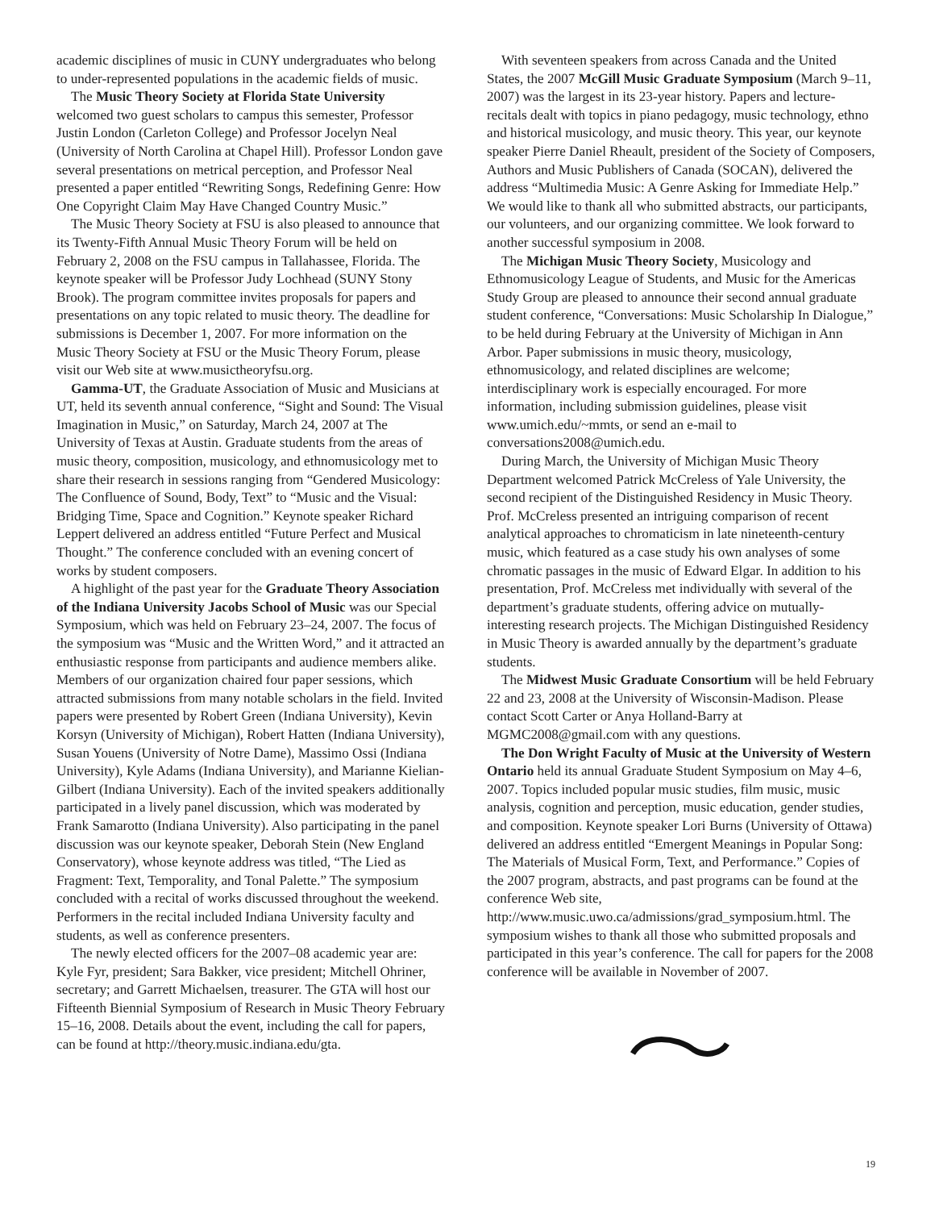academic disciplines of music in CUNY undergraduates who belong to under-represented populations in the academic fields of music.
The Music Theory Society at Florida State University welcomed two guest scholars to campus this semester, Professor Justin London (Carleton College) and Professor Jocelyn Neal (University of North Carolina at Chapel Hill). Professor London gave several presentations on metrical perception, and Professor Neal presented a paper entitled “Rewriting Songs, Redefining Genre: How One Copyright Claim May Have Changed Country Music.”
The Music Theory Society at FSU is also pleased to announce that its Twenty-Fifth Annual Music Theory Forum will be held on February 2, 2008 on the FSU campus in Tallahassee, Florida. The keynote speaker will be Professor Judy Lochhead (SUNY Stony Brook). The program committee invites proposals for papers and presentations on any topic related to music theory. The deadline for submissions is December 1, 2007. For more information on the Music Theory Society at FSU or the Music Theory Forum, please visit our Web site at www.musictheoryfsu.org.
Gamma-UT, the Graduate Association of Music and Musicians at UT, held its seventh annual conference, “Sight and Sound: The Visual Imagination in Music,” on Saturday, March 24, 2007 at The University of Texas at Austin. Graduate students from the areas of music theory, composition, musicology, and ethnomusicology met to share their research in sessions ranging from “Gendered Musicology: The Confluence of Sound, Body, Text” to “Music and the Visual: Bridging Time, Space and Cognition.” Keynote speaker Richard Leppert delivered an address entitled “Future Perfect and Musical Thought.” The conference concluded with an evening concert of works by student composers.
A highlight of the past year for the Graduate Theory Association of the Indiana University Jacobs School of Music was our Special Symposium, which was held on February 23–24, 2007. The focus of the symposium was “Music and the Written Word,” and it attracted an enthusiastic response from participants and audience members alike. Members of our organization chaired four paper sessions, which attracted submissions from many notable scholars in the field. Invited papers were presented by Robert Green (Indiana University), Kevin Korsyn (University of Michigan), Robert Hatten (Indiana University), Susan Youens (University of Notre Dame), Massimo Ossi (Indiana University), Kyle Adams (Indiana University), and Marianne Kielian-Gilbert (Indiana University). Each of the invited speakers additionally participated in a lively panel discussion, which was moderated by Frank Samarotto (Indiana University). Also participating in the panel discussion was our keynote speaker, Deborah Stein (New England Conservatory), whose keynote address was titled, “The Lied as Fragment: Text, Temporality, and Tonal Palette.” The symposium concluded with a recital of works discussed throughout the weekend. Performers in the recital included Indiana University faculty and students, as well as conference presenters.
The newly elected officers for the 2007–08 academic year are: Kyle Fyr, president; Sara Bakker, vice president; Mitchell Ohriner, secretary; and Garrett Michaelsen, treasurer. The GTA will host our Fifteenth Biennial Symposium of Research in Music Theory February 15–16, 2008. Details about the event, including the call for papers, can be found at http://theory.music.indiana.edu/gta.
With seventeen speakers from across Canada and the United States, the 2007 McGill Music Graduate Symposium (March 9–11, 2007) was the largest in its 23-year history. Papers and lecture-recitals dealt with topics in piano pedagogy, music technology, ethno and historical musicology, and music theory. This year, our keynote speaker Pierre Daniel Rheault, president of the Society of Composers, Authors and Music Publishers of Canada (SOCAN), delivered the address “Multimedia Music: A Genre Asking for Immediate Help.” We would like to thank all who submitted abstracts, our participants, our volunteers, and our organizing committee. We look forward to another successful symposium in 2008.
The Michigan Music Theory Society, Musicology and Ethnomusicology League of Students, and Music for the Americas Study Group are pleased to announce their second annual graduate student conference, “Conversations: Music Scholarship In Dialogue,” to be held during February at the University of Michigan in Ann Arbor. Paper submissions in music theory, musicology, ethnomusicology, and related disciplines are welcome; interdisciplinary work is especially encouraged. For more information, including submission guidelines, please visit www.umich.edu/~mmts, or send an e-mail to conversations2008@umich.edu.
During March, the University of Michigan Music Theory Department welcomed Patrick McCreless of Yale University, the second recipient of the Distinguished Residency in Music Theory. Prof. McCreless presented an intriguing comparison of recent analytical approaches to chromaticism in late nineteenth-century music, which featured as a case study his own analyses of some chromatic passages in the music of Edward Elgar. In addition to his presentation, Prof. McCreless met individually with several of the department’s graduate students, offering advice on mutually-interesting research projects. The Michigan Distinguished Residency in Music Theory is awarded annually by the department’s graduate students.
The Midwest Music Graduate Consortium will be held February 22 and 23, 2008 at the University of Wisconsin-Madison. Please contact Scott Carter or Anya Holland-Barry at MGMC2008@gmail.com with any questions.
The Don Wright Faculty of Music at the University of Western Ontario held its annual Graduate Student Symposium on May 4–6, 2007. Topics included popular music studies, film music, music analysis, cognition and perception, music education, gender studies, and composition. Keynote speaker Lori Burns (University of Ottawa) delivered an address entitled “Emergent Meanings in Popular Song: The Materials of Musical Form, Text, and Performance.” Copies of the 2007 program, abstracts, and past programs can be found at the conference Web site, http://www.music.uwo.ca/admissions/grad_symposium.html. The symposium wishes to thank all those who submitted proposals and participated in this year’s conference. The call for papers for the 2008 conference will be available in November of 2007.
19